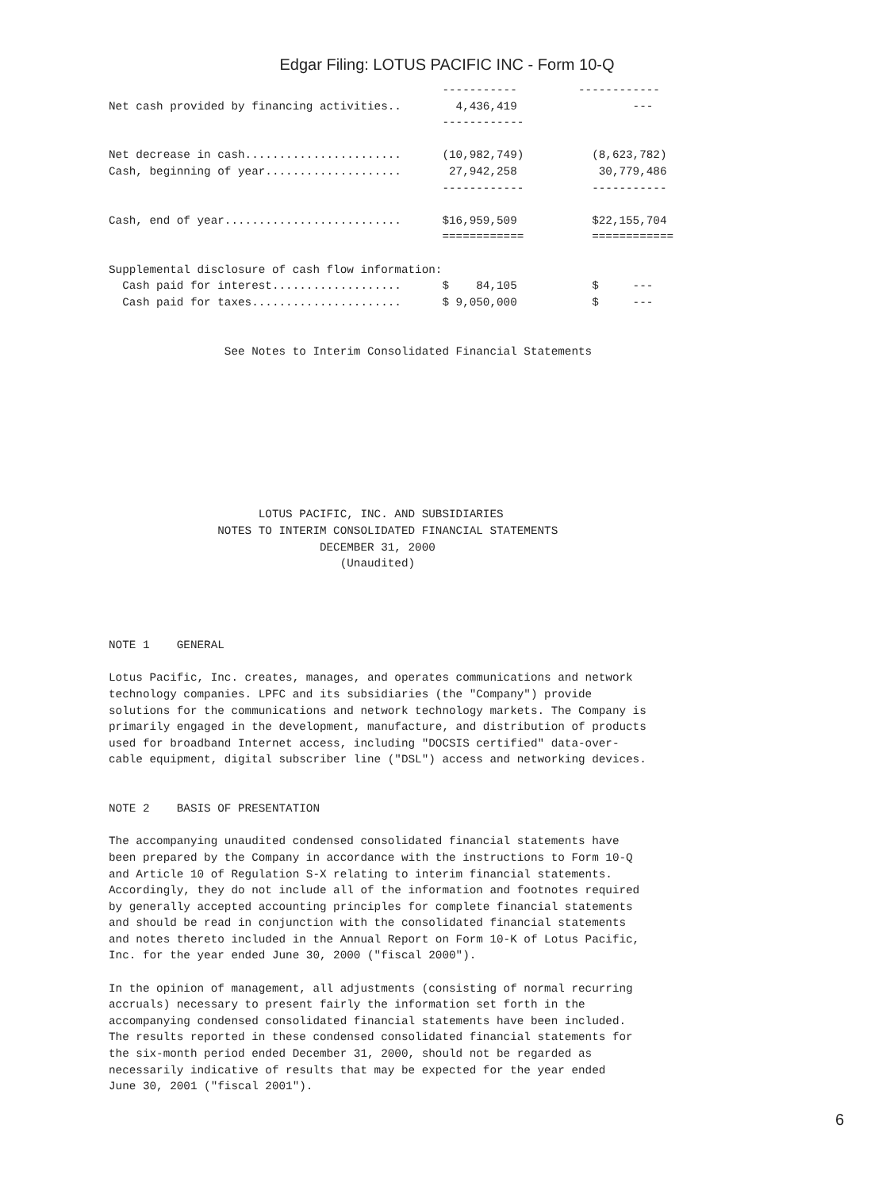Edgar Filing: LOTUS PACIFIC INC - Form 10-Q
                                                 -----------         ------------
Net cash provided by financing activities..        4,436,419                 ---
                                                 ------------

Net decrease in cash.......................      (10,982,749)          (8,623,782)
Cash, beginning of year....................       27,942,258            30,779,486
                                                 ------------          -----------

Cash, end of year..........................      $16,959,509           $22,155,704
                                                 ============          ============

Supplemental disclosure of cash flow information:
  Cash paid for interest...................      $    84,105           $     ---
  Cash paid for taxes......................      $ 9,050,000           $     ---


                 See Notes to Interim Consolidated Financial Statements









                      LOTUS PACIFIC, INC. AND SUBSIDIARIES
                NOTES TO INTERIM CONSOLIDATED FINANCIAL STATEMENTS
                               DECEMBER 31, 2000
                                  (Unaudited)




NOTE 1    GENERAL

Lotus Pacific, Inc. creates, manages, and operates communications and network
technology companies. LPFC and its subsidiaries (the "Company") provide
solutions for the communications and network technology markets. The Company is
primarily engaged in the development, manufacture, and distribution of products
used for broadband Internet access, including "DOCSIS certified" data-over-
cable equipment, digital subscriber line ("DSL") access and networking devices.


NOTE 2    BASIS OF PRESENTATION

The accompanying unaudited condensed consolidated financial statements have
been prepared by the Company in accordance with the instructions to Form 10-Q
and Article 10 of Regulation S-X relating to interim financial statements.
Accordingly, they do not include all of the information and footnotes required
by generally accepted accounting principles for complete financial statements
and should be read in conjunction with the consolidated financial statements
and notes thereto included in the Annual Report on Form 10-K of Lotus Pacific,
Inc. for the year ended June 30, 2000 ("fiscal 2000").

In the opinion of management, all adjustments (consisting of normal recurring
accruals) necessary to present fairly the information set forth in the
accompanying condensed consolidated financial statements have been included.
The results reported in these condensed consolidated financial statements for
the six-month period ended December 31, 2000, should not be regarded as
necessarily indicative of results that may be expected for the year ended
June 30, 2001 ("fiscal 2001").
6